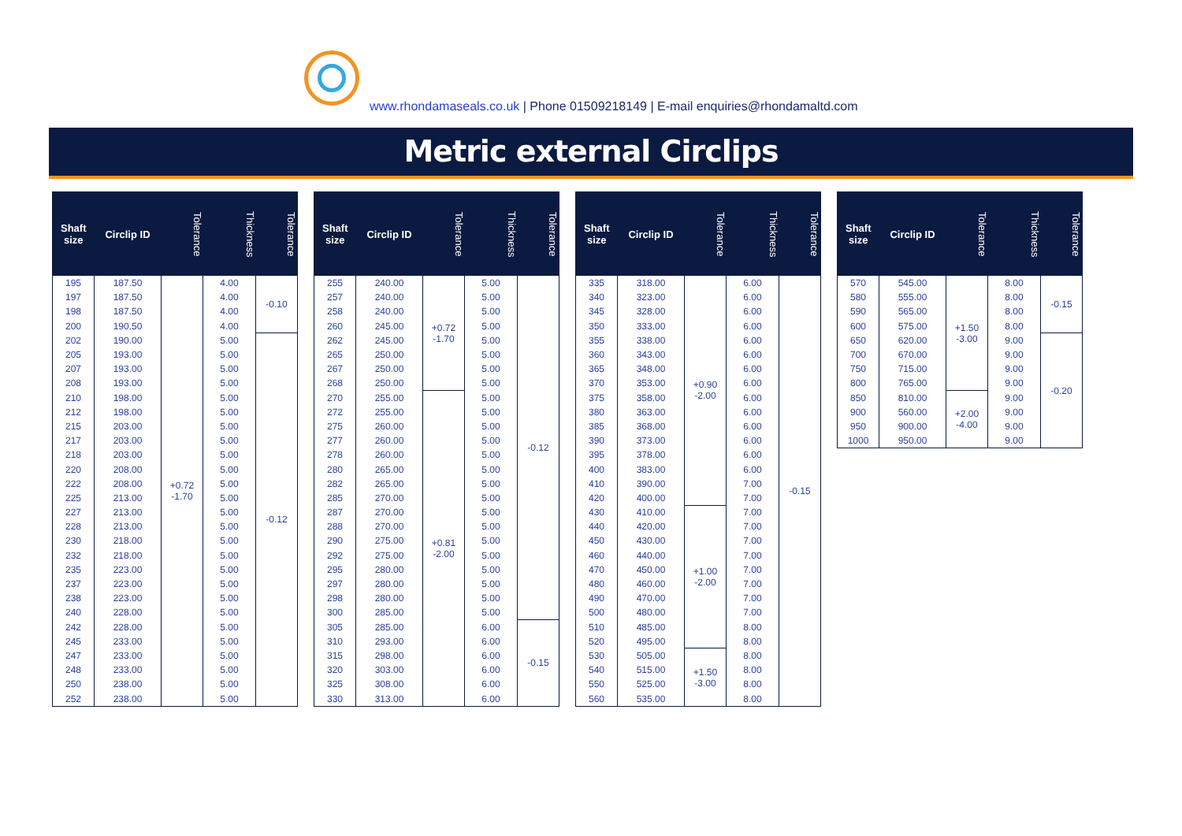www.rhondamaseals.co.uk | Phone 01509218149 | E-mail enquiries@rhondamaltd.com
Metric external Circlips
| Shaft size | Circlip ID | Tolerance | Thickness | Tolerance |
| --- | --- | --- | --- | --- |
| 195 | 187.50 | +0.72 -1.70 | 4.00 | -0.10 |
| 197 | 187.50 | | 4.00 | |
| 198 | 187.50 | | 4.00 | |
| 200 | 190.50 | | 4.00 | |
| 202 | 190.00 | | 5.00 | -0.12 |
| 205 | 193.00 | | 5.00 | |
| 207 | 193.00 | | 5.00 | |
| 208 | 193.00 | | 5.00 | |
| 210 | 198.00 | | 5.00 | |
| 212 | 198.00 | | 5.00 | |
| 215 | 203.00 | | 5.00 | |
| 217 | 203.00 | | 5.00 | |
| 218 | 203.00 | | 5.00 | |
| 220 | 208.00 | | 5.00 | |
| 222 | 208.00 | | 5.00 | |
| 225 | 213.00 | | 5.00 | |
| 227 | 213.00 | | 5.00 | |
| 228 | 213.00 | | 5.00 | |
| 230 | 218.00 | | 5.00 | |
| 232 | 218.00 | | 5.00 | |
| 235 | 223.00 | | 5.00 | |
| 237 | 223.00 | | 5.00 | |
| 238 | 223.00 | | 5.00 | |
| 240 | 228.00 | | 5.00 | |
| 242 | 228.00 | | 5.00 | |
| 245 | 233.00 | | 5.00 | |
| 247 | 233.00 | | 5.00 | |
| 248 | 233.00 | | 5.00 | |
| 250 | 238.00 | | 5.00 | |
| 252 | 238.00 | | 5.00 | |
| Shaft size | Circlip ID | Tolerance | Thickness | Tolerance |
| --- | --- | --- | --- | --- |
| 255 | 240.00 | +0.72 -1.70 | 5.00 | -0.12 |
| 257 | 240.00 | | 5.00 | |
| 258 | 240.00 | | 5.00 | |
| 260 | 245.00 | | 5.00 | |
| 262 | 245.00 | | 5.00 | |
| 265 | 250.00 | | 5.00 | |
| 267 | 250.00 | | 5.00 | |
| 268 | 250.00 | | 5.00 | |
| 270 | 255.00 | +0.81 -2.00 | 5.00 | |
| 272 | 255.00 | | 5.00 | |
| 275 | 260.00 | | 5.00 | |
| 277 | 260.00 | | 5.00 | |
| 278 | 260.00 | | 5.00 | |
| 280 | 265.00 | | 5.00 | |
| 282 | 265.00 | | 5.00 | |
| 285 | 270.00 | | 5.00 | |
| 287 | 270.00 | | 5.00 | |
| 288 | 270.00 | | 5.00 | |
| 290 | 275.00 | | 5.00 | |
| 292 | 275.00 | | 5.00 | |
| 295 | 280.00 | | 5.00 | |
| 297 | 280.00 | | 5.00 | |
| 298 | 280.00 | | 5.00 | |
| 300 | 285.00 | | 5.00 | |
| 305 | 285.00 | | 6.00 | -0.15 |
| 310 | 293.00 | | 6.00 | |
| 315 | 298.00 | | 6.00 | |
| 320 | 303.00 | | 6.00 | |
| 325 | 308.00 | | 6.00 | |
| 330 | 313.00 | | 6.00 | |
| Shaft size | Circlip ID | Tolerance | Thickness | Tolerance |
| --- | --- | --- | --- | --- |
| 335 | 318.00 | +0.90 -2.00 | 6.00 | -0.15 |
| 340 | 323.00 | | 6.00 | |
| 345 | 328.00 | | 6.00 | |
| 350 | 333.00 | | 6.00 | |
| 355 | 338.00 | | 6.00 | |
| 360 | 343.00 | | 6.00 | |
| 365 | 348.00 | | 6.00 | |
| 370 | 353.00 | | 6.00 | |
| 375 | 358.00 | | 6.00 | |
| 380 | 363.00 | | 6.00 | |
| 385 | 368.00 | | 6.00 | |
| 390 | 373.00 | | 6.00 | |
| 395 | 378.00 | | 6.00 | |
| 400 | 383.00 | | 6.00 | |
| 410 | 390.00 | | 7.00 | |
| 420 | 400.00 | | 7.00 | |
| 430 | 410.00 | +1.00 -2.00 | 7.00 | |
| 440 | 420.00 | | 7.00 | |
| 450 | 430.00 | | 7.00 | |
| 460 | 440.00 | | 7.00 | |
| 470 | 450.00 | | 7.00 | |
| 480 | 460.00 | | 7.00 | |
| 490 | 470.00 | | 7.00 | |
| 500 | 480.00 | | 7.00 | |
| 510 | 485.00 | | 8.00 | |
| 520 | 495.00 | | 8.00 | |
| 530 | 505.00 | +1.50 -3.00 | 8.00 | |
| 540 | 515.00 | | 8.00 | |
| 550 | 525.00 | | 8.00 | |
| 560 | 535.00 | | 8.00 | |
| Shaft size | Circlip ID | Tolerance | Thickness | Tolerance |
| --- | --- | --- | --- | --- |
| 570 | 545.00 | +1.50 -3.00 | 8.00 | -0.15 |
| 580 | 555.00 | | 8.00 | |
| 590 | 565.00 | | 8.00 | |
| 600 | 575.00 | | 8.00 | |
| 650 | 620.00 | | 9.00 | -0.20 |
| 700 | 670.00 | | 9.00 | |
| 750 | 715.00 | | 9.00 | |
| 800 | 765.00 | | 9.00 | |
| 850 | 810.00 | +2.00 -4.00 | 9.00 | |
| 900 | 560.00 | | 9.00 | |
| 950 | 900.00 | | 9.00 | |
| 1000 | 950.00 | | 9.00 | |